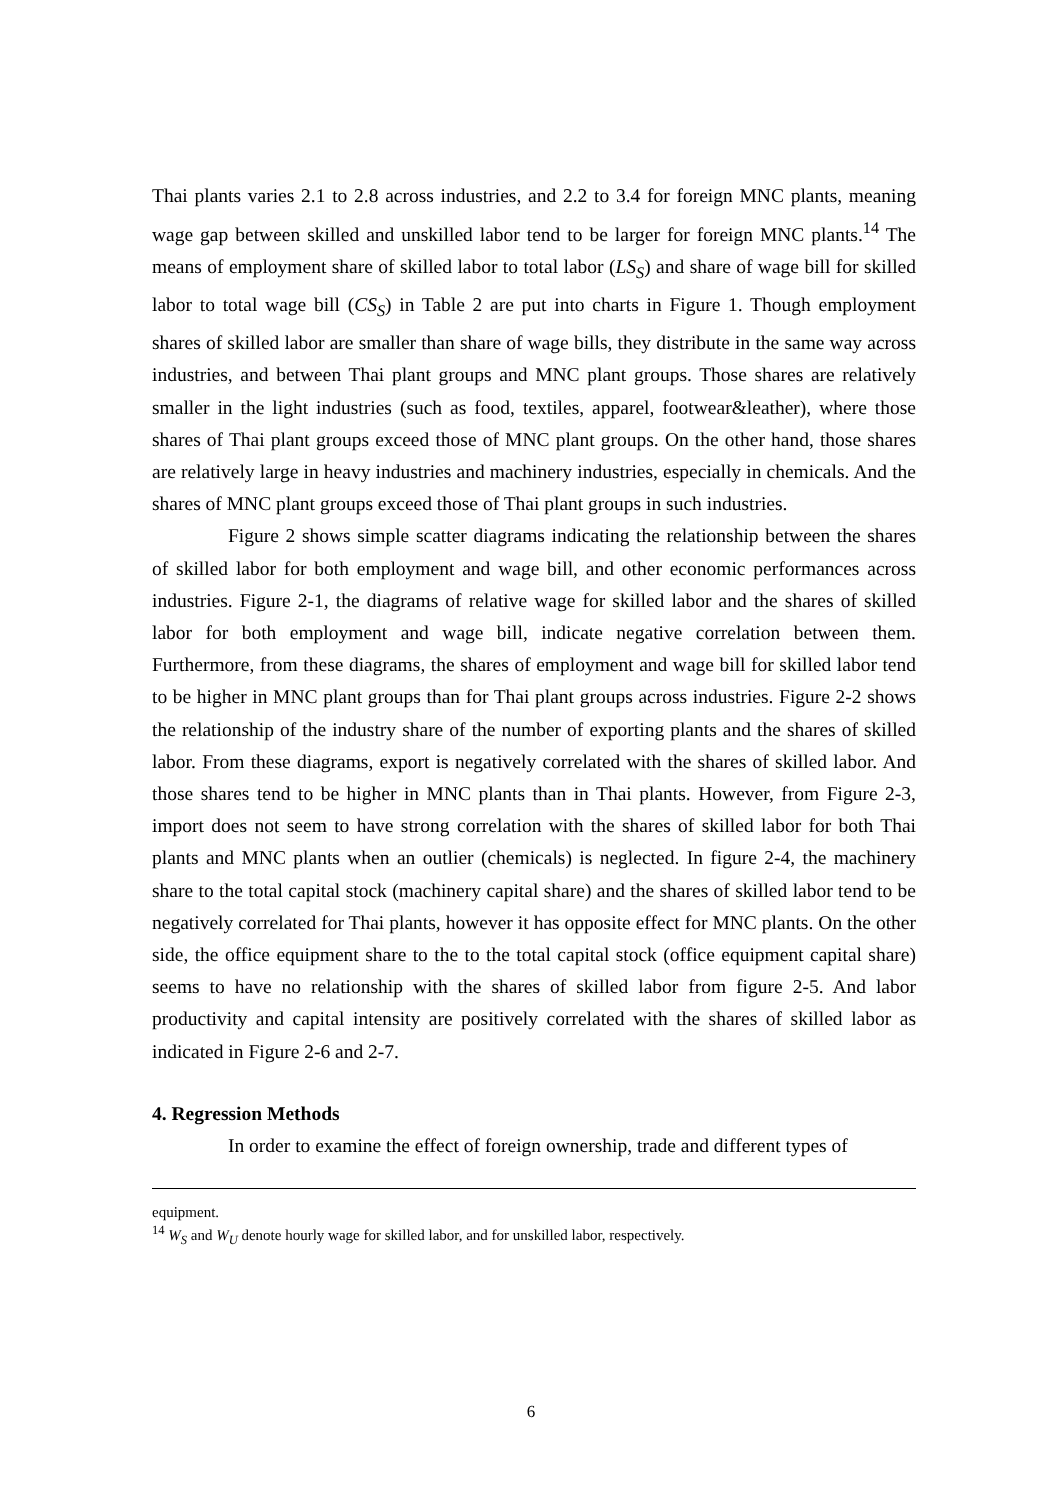Thai plants varies 2.1 to 2.8 across industries, and 2.2 to 3.4 for foreign MNC plants, meaning wage gap between skilled and unskilled labor tend to be larger for foreign MNC plants.<sup>14</sup> The means of employment share of skilled labor to total labor (LS<sub>S</sub>) and share of wage bill for skilled labor to total wage bill (CS<sub>S</sub>) in Table 2 are put into charts in Figure 1. Though employment shares of skilled labor are smaller than share of wage bills, they distribute in the same way across industries, and between Thai plant groups and MNC plant groups. Those shares are relatively smaller in the light industries (such as food, textiles, apparel, footwear&leather), where those shares of Thai plant groups exceed those of MNC plant groups. On the other hand, those shares are relatively large in heavy industries and machinery industries, especially in chemicals. And the shares of MNC plant groups exceed those of Thai plant groups in such industries.
Figure 2 shows simple scatter diagrams indicating the relationship between the shares of skilled labor for both employment and wage bill, and other economic performances across industries. Figure 2-1, the diagrams of relative wage for skilled labor and the shares of skilled labor for both employment and wage bill, indicate negative correlation between them. Furthermore, from these diagrams, the shares of employment and wage bill for skilled labor tend to be higher in MNC plant groups than for Thai plant groups across industries. Figure 2-2 shows the relationship of the industry share of the number of exporting plants and the shares of skilled labor. From these diagrams, export is negatively correlated with the shares of skilled labor. And those shares tend to be higher in MNC plants than in Thai plants. However, from Figure 2-3, import does not seem to have strong correlation with the shares of skilled labor for both Thai plants and MNC plants when an outlier (chemicals) is neglected. In figure 2-4, the machinery share to the total capital stock (machinery capital share) and the shares of skilled labor tend to be negatively correlated for Thai plants, however it has opposite effect for MNC plants. On the other side, the office equipment share to the to the total capital stock (office equipment capital share) seems to have no relationship with the shares of skilled labor from figure 2-5. And labor productivity and capital intensity are positively correlated with the shares of skilled labor as indicated in Figure 2-6 and 2-7.
4. Regression Methods
In order to examine the effect of foreign ownership, trade and different types of
equipment.
<sup>14</sup> W<sub>S</sub> and W<sub>U</sub> denote hourly wage for skilled labor, and for unskilled labor, respectively.
6